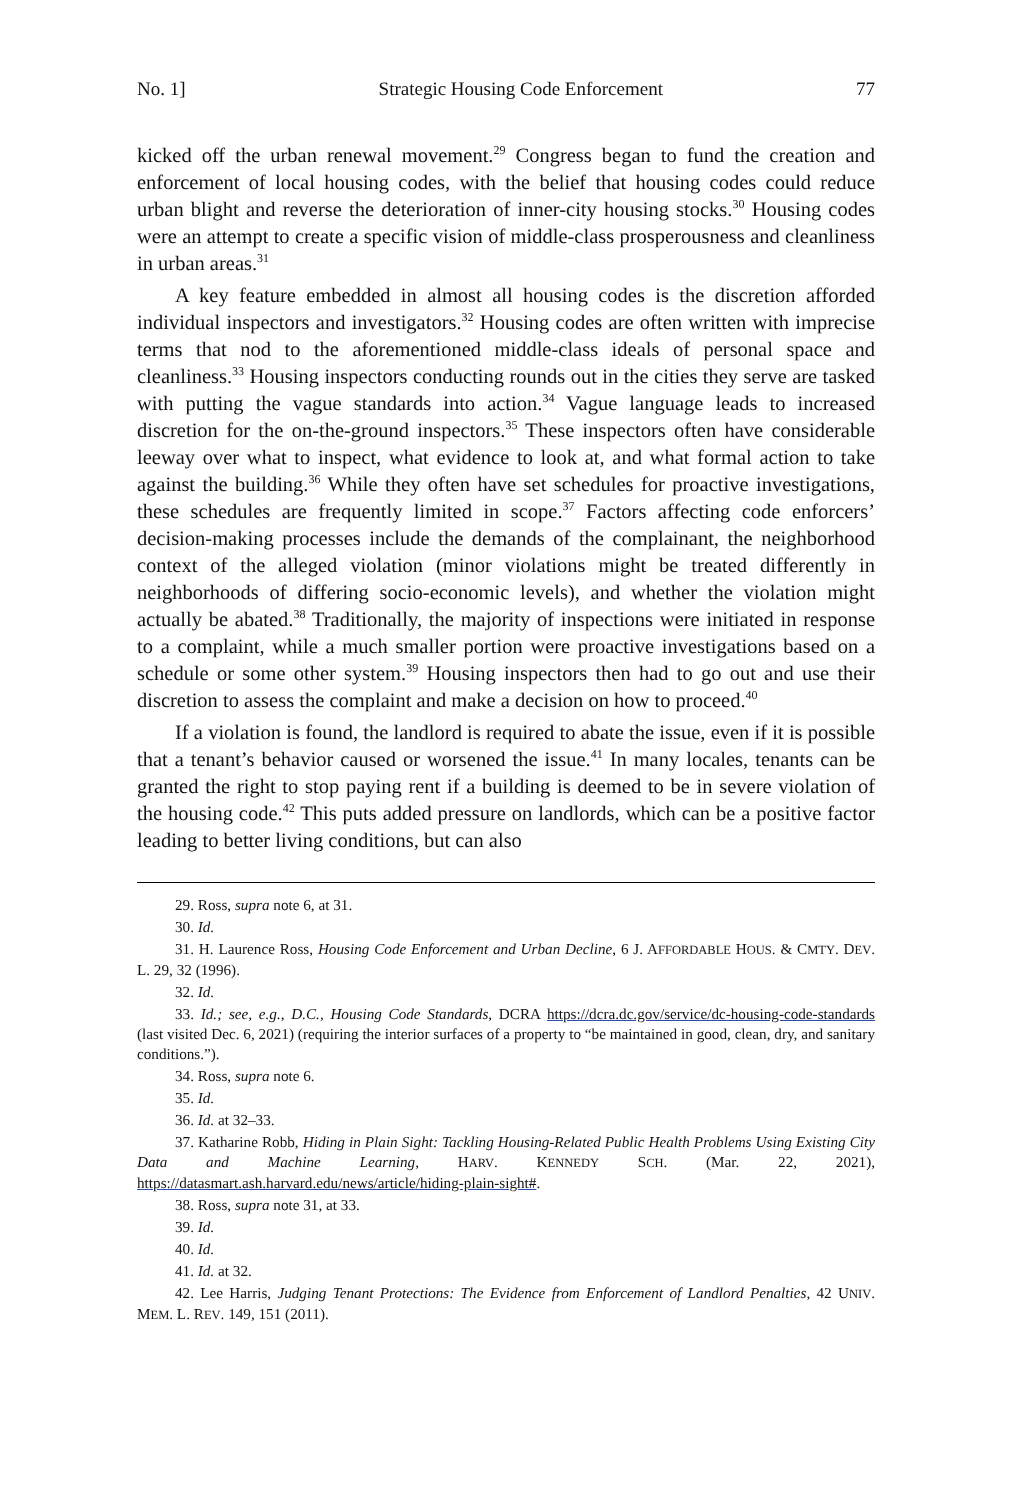No. 1] Strategic Housing Code Enforcement 77
kicked off the urban renewal movement.<sup>29</sup> Congress began to fund the creation and enforcement of local housing codes, with the belief that housing codes could reduce urban blight and reverse the deterioration of inner-city housing stocks.<sup>30</sup> Housing codes were an attempt to create a specific vision of middle-class prosperousness and cleanliness in urban areas.<sup>31</sup>
A key feature embedded in almost all housing codes is the discretion afforded individual inspectors and investigators.<sup>32</sup> Housing codes are often written with imprecise terms that nod to the aforementioned middle-class ideals of personal space and cleanliness.<sup>33</sup> Housing inspectors conducting rounds out in the cities they serve are tasked with putting the vague standards into action.<sup>34</sup> Vague language leads to increased discretion for the on-the-ground inspectors.<sup>35</sup> These inspectors often have considerable leeway over what to inspect, what evidence to look at, and what formal action to take against the building.<sup>36</sup> While they often have set schedules for proactive investigations, these schedules are frequently limited in scope.<sup>37</sup> Factors affecting code enforcers’ decision-making processes include the demands of the complainant, the neighborhood context of the alleged violation (minor violations might be treated differently in neighborhoods of differing socio-economic levels), and whether the violation might actually be abated.<sup>38</sup> Traditionally, the majority of inspections were initiated in response to a complaint, while a much smaller portion were proactive investigations based on a schedule or some other system.<sup>39</sup> Housing inspectors then had to go out and use their discretion to assess the complaint and make a decision on how to proceed.<sup>40</sup>
If a violation is found, the landlord is required to abate the issue, even if it is possible that a tenant’s behavior caused or worsened the issue.<sup>41</sup> In many locales, tenants can be granted the right to stop paying rent if a building is deemed to be in severe violation of the housing code.<sup>42</sup> This puts added pressure on landlords, which can be a positive factor leading to better living conditions, but can also
29. Ross, supra note 6, at 31.
30. Id.
31. H. Laurence Ross, Housing Code Enforcement and Urban Decline, 6 J. AFFORDABLE HOUS. & CMTY. DEV. L. 29, 32 (1996).
32. Id.
33. Id.; see, e.g., D.C., Housing Code Standards, DCRA https://dcra.dc.gov/service/dc-housing-code-standards (last visited Dec. 6, 2021) (requiring the interior surfaces of a property to “be maintained in good, clean, dry, and sanitary conditions.”).
34. Ross, supra note 6.
35. Id.
36. Id. at 32–33.
37. Katharine Robb, Hiding in Plain Sight: Tackling Housing-Related Public Health Problems Using Existing City Data and Machine Learning, HARV. KENNEDY SCH. (Mar. 22, 2021), https://datasmart.ash.harvard.edu/news/article/hiding-plain-sight#.
38. Ross, supra note 31, at 33.
39. Id.
40. Id.
41. Id. at 32.
42. Lee Harris, Judging Tenant Protections: The Evidence from Enforcement of Landlord Penalties, 42 UNIV. MEM. L. REV. 149, 151 (2011).